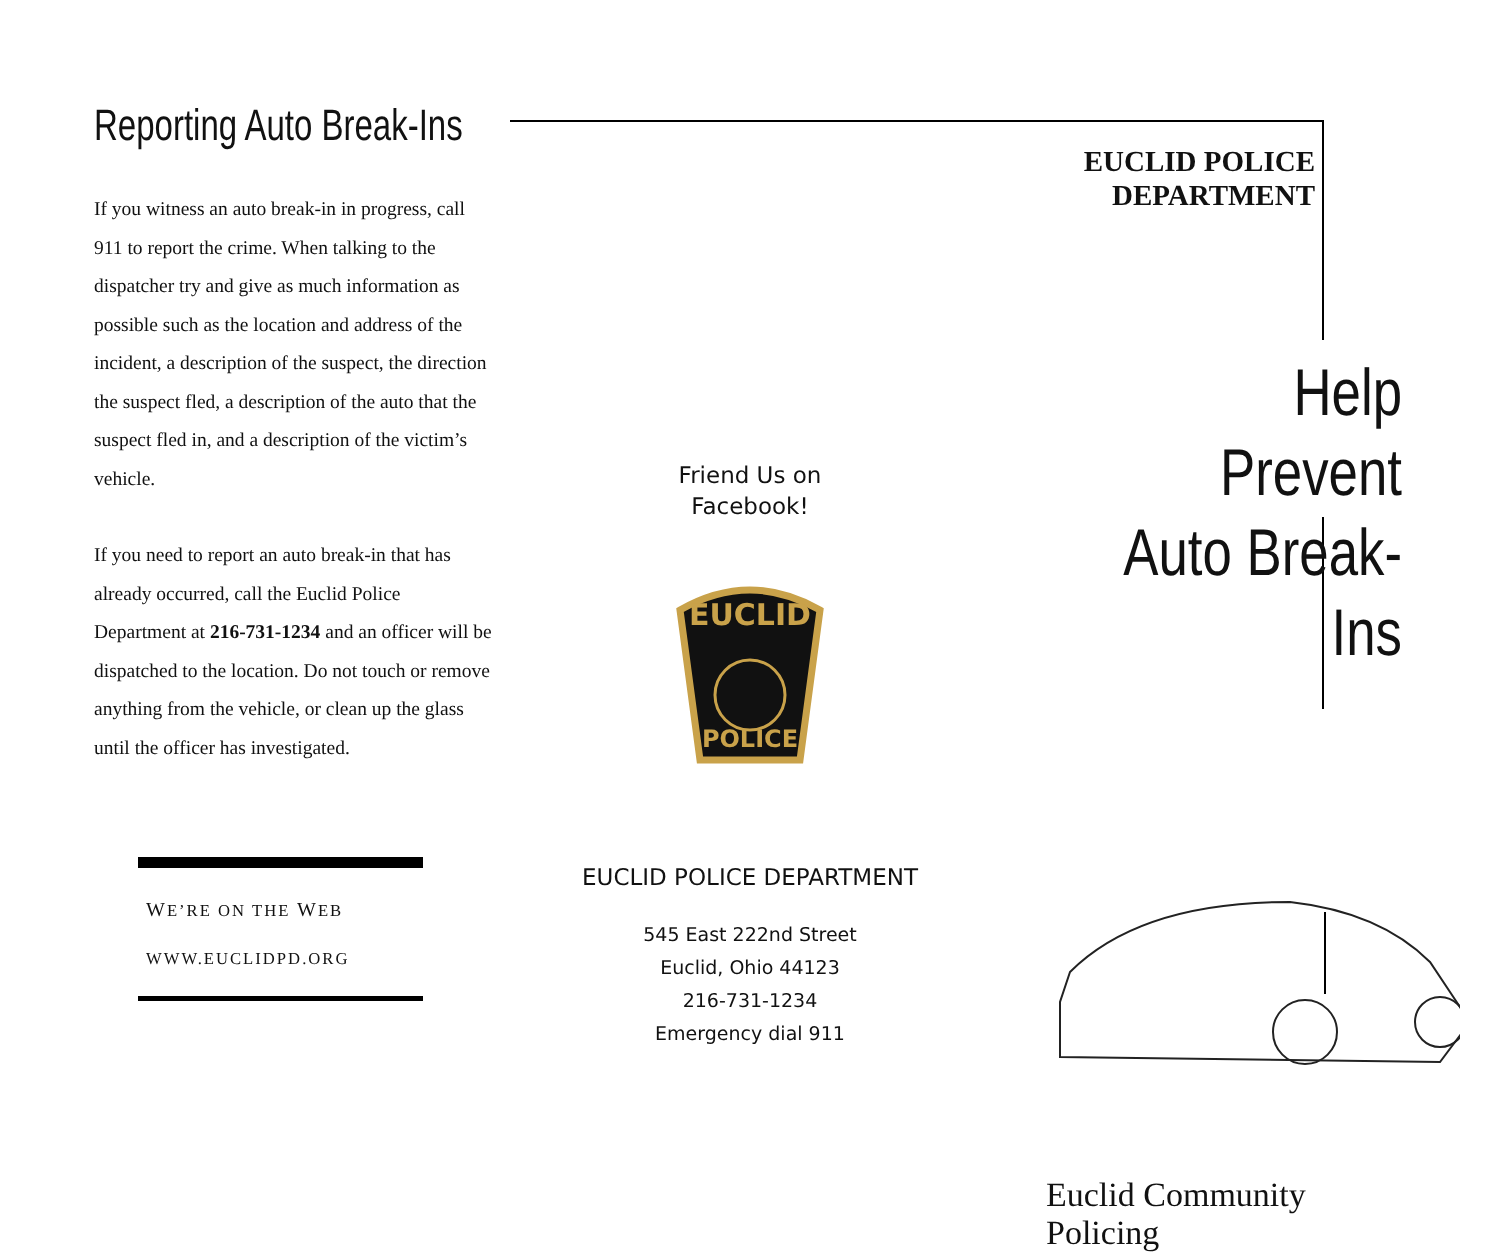Reporting Auto Break-Ins
If you witness an auto break-in in progress, call 911 to report the crime. When talking to the dispatcher try and give as much information as possible such as the location and address of the incident, a description of the suspect, the direction the suspect fled, a description of the auto that the suspect fled in, and a description of the victim’s vehicle.
If you need to report an auto break-in that has already occurred, call the Euclid Police Department at 216-731-1234 and an officer will be dispatched to the location. Do not touch or remove anything from the vehicle, or clean up the glass until the officer has investigated.
WE’RE ON THE WEB
WWW.EUCLIDPD.ORG
Friend Us on
Facebook!
EUCLID
POLICE
EUCLID POLICE DEPARTMENT
545 East 222nd Street
Euclid, Ohio 44123
216-731-1234
Emergency dial 911
EUCLID POLICE DEPARTMENT
Help Prevent
Auto Break-Ins
Euclid Community Policing